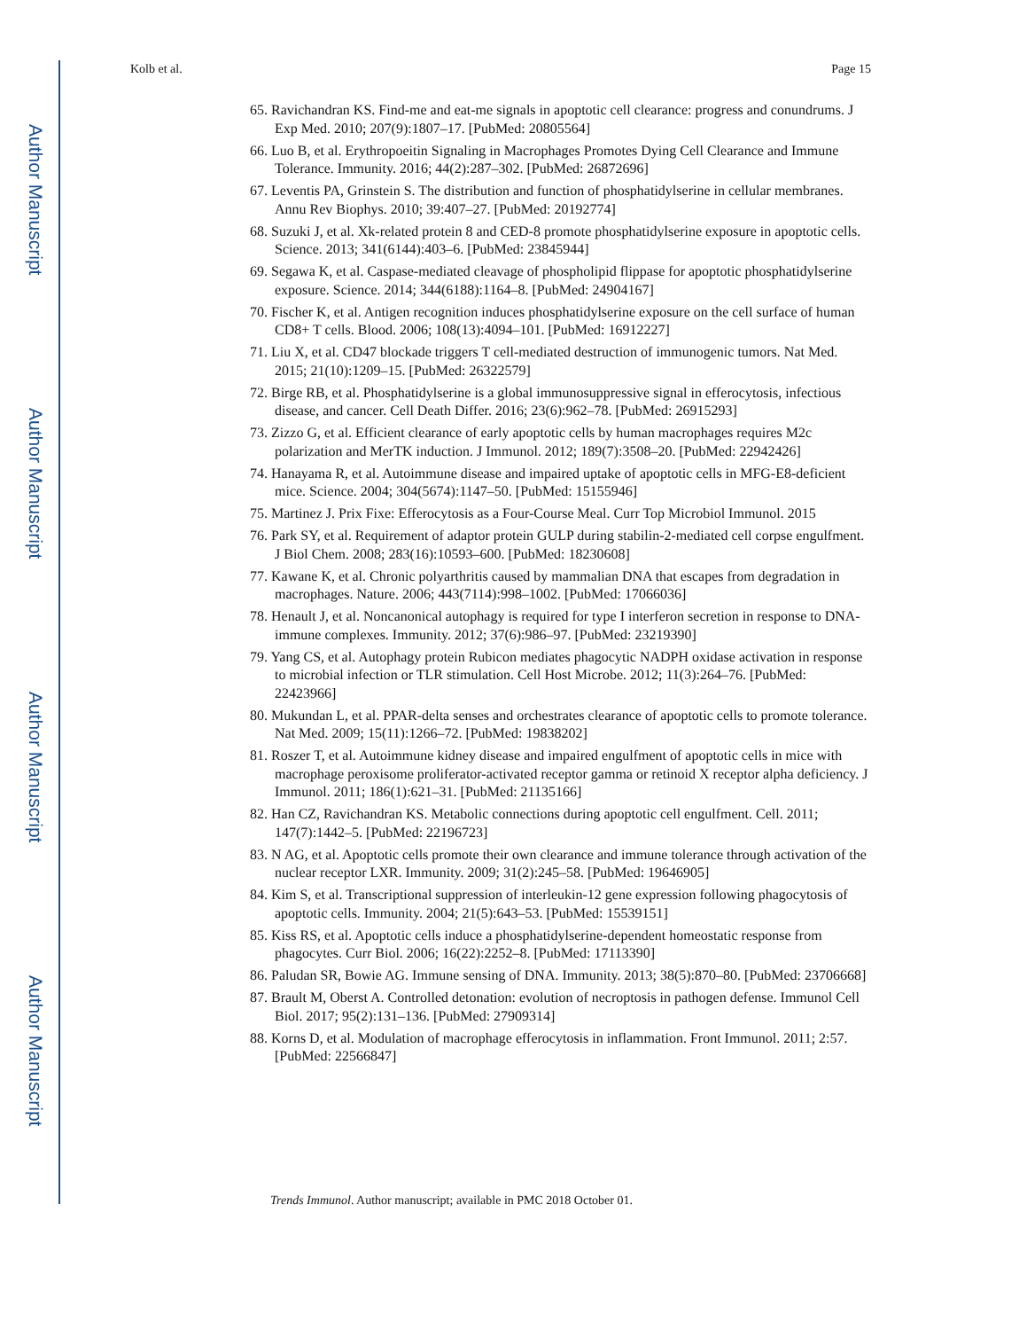Author Manuscript
Author Manuscript
Author Manuscript
Author Manuscript
Kolb et al. Page 15
65. Ravichandran KS. Find-me and eat-me signals in apoptotic cell clearance: progress and conundrums. J Exp Med. 2010; 207(9):1807–17. [PubMed: 20805564]
66. Luo B, et al. Erythropoeitin Signaling in Macrophages Promotes Dying Cell Clearance and Immune Tolerance. Immunity. 2016; 44(2):287–302. [PubMed: 26872696]
67. Leventis PA, Grinstein S. The distribution and function of phosphatidylserine in cellular membranes. Annu Rev Biophys. 2010; 39:407–27. [PubMed: 20192774]
68. Suzuki J, et al. Xk-related protein 8 and CED-8 promote phosphatidylserine exposure in apoptotic cells. Science. 2013; 341(6144):403–6. [PubMed: 23845944]
69. Segawa K, et al. Caspase-mediated cleavage of phospholipid flippase for apoptotic phosphatidylserine exposure. Science. 2014; 344(6188):1164–8. [PubMed: 24904167]
70. Fischer K, et al. Antigen recognition induces phosphatidylserine exposure on the cell surface of human CD8+ T cells. Blood. 2006; 108(13):4094–101. [PubMed: 16912227]
71. Liu X, et al. CD47 blockade triggers T cell-mediated destruction of immunogenic tumors. Nat Med. 2015; 21(10):1209–15. [PubMed: 26322579]
72. Birge RB, et al. Phosphatidylserine is a global immunosuppressive signal in efferocytosis, infectious disease, and cancer. Cell Death Differ. 2016; 23(6):962–78. [PubMed: 26915293]
73. Zizzo G, et al. Efficient clearance of early apoptotic cells by human macrophages requires M2c polarization and MerTK induction. J Immunol. 2012; 189(7):3508–20. [PubMed: 22942426]
74. Hanayama R, et al. Autoimmune disease and impaired uptake of apoptotic cells in MFG-E8-deficient mice. Science. 2004; 304(5674):1147–50. [PubMed: 15155946]
75. Martinez J. Prix Fixe: Efferocytosis as a Four-Course Meal. Curr Top Microbiol Immunol. 2015
76. Park SY, et al. Requirement of adaptor protein GULP during stabilin-2-mediated cell corpse engulfment. J Biol Chem. 2008; 283(16):10593–600. [PubMed: 18230608]
77. Kawane K, et al. Chronic polyarthritis caused by mammalian DNA that escapes from degradation in macrophages. Nature. 2006; 443(7114):998–1002. [PubMed: 17066036]
78. Henault J, et al. Noncanonical autophagy is required for type I interferon secretion in response to DNA-immune complexes. Immunity. 2012; 37(6):986–97. [PubMed: 23219390]
79. Yang CS, et al. Autophagy protein Rubicon mediates phagocytic NADPH oxidase activation in response to microbial infection or TLR stimulation. Cell Host Microbe. 2012; 11(3):264–76. [PubMed: 22423966]
80. Mukundan L, et al. PPAR-delta senses and orchestrates clearance of apoptotic cells to promote tolerance. Nat Med. 2009; 15(11):1266–72. [PubMed: 19838202]
81. Roszer T, et al. Autoimmune kidney disease and impaired engulfment of apoptotic cells in mice with macrophage peroxisome proliferator-activated receptor gamma or retinoid X receptor alpha deficiency. J Immunol. 2011; 186(1):621–31. [PubMed: 21135166]
82. Han CZ, Ravichandran KS. Metabolic connections during apoptotic cell engulfment. Cell. 2011; 147(7):1442–5. [PubMed: 22196723]
83. N AG, et al. Apoptotic cells promote their own clearance and immune tolerance through activation of the nuclear receptor LXR. Immunity. 2009; 31(2):245–58. [PubMed: 19646905]
84. Kim S, et al. Transcriptional suppression of interleukin-12 gene expression following phagocytosis of apoptotic cells. Immunity. 2004; 21(5):643–53. [PubMed: 15539151]
85. Kiss RS, et al. Apoptotic cells induce a phosphatidylserine-dependent homeostatic response from phagocytes. Curr Biol. 2006; 16(22):2252–8. [PubMed: 17113390]
86. Paludan SR, Bowie AG. Immune sensing of DNA. Immunity. 2013; 38(5):870–80. [PubMed: 23706668]
87. Brault M, Oberst A. Controlled detonation: evolution of necroptosis in pathogen defense. Immunol Cell Biol. 2017; 95(2):131–136. [PubMed: 27909314]
88. Korns D, et al. Modulation of macrophage efferocytosis in inflammation. Front Immunol. 2011; 2:57. [PubMed: 22566847]
Trends Immunol. Author manuscript; available in PMC 2018 October 01.